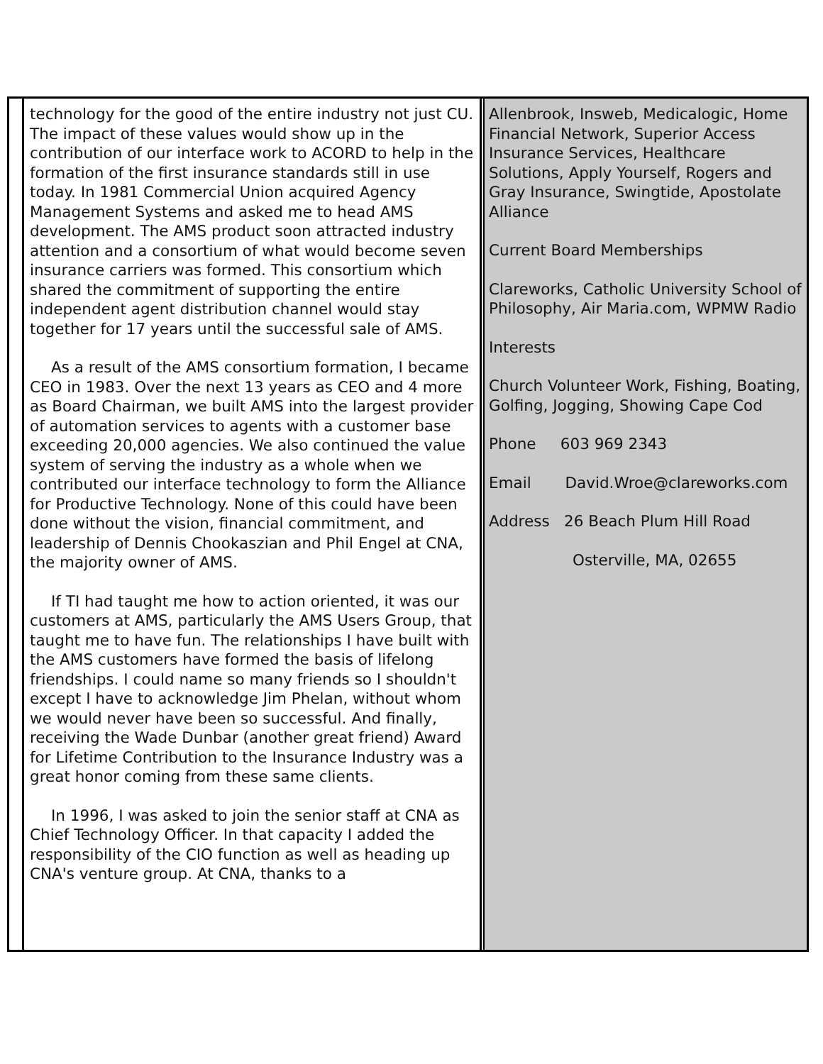technology for the good of the entire industry not just CU. The impact of these values would show up in the contribution of our interface work to ACORD to help in the formation of the first insurance standards still in use today. In 1981 Commercial Union acquired Agency Management Systems and asked me to head AMS development. The AMS product soon attracted industry attention and a consortium of what would become seven insurance carriers was formed. This consortium which shared the commitment of supporting the entire independent agent distribution channel would stay together for 17 years until the successful sale of AMS.
As a result of the AMS consortium formation, I became CEO in 1983. Over the next 13 years as CEO and 4 more as Board Chairman, we built AMS into the largest provider of automation services to agents with a customer base exceeding 20,000 agencies. We also continued the value system of serving the industry as a whole when we contributed our interface technology to form the Alliance for Productive Technology. None of this could have been done without the vision, financial commitment, and leadership of Dennis Chookaszian and Phil Engel at CNA, the majority owner of AMS.
If TI had taught me how to action oriented, it was our customers at AMS, particularly the AMS Users Group, that taught me to have fun. The relationships I have built with the AMS customers have formed the basis of lifelong friendships. I could name so many friends so I shouldn't except I have to acknowledge Jim Phelan, without whom we would never have been so successful. And finally, receiving the Wade Dunbar (another great friend) Award for Lifetime Contribution to the Insurance Industry was a great honor coming from these same clients.
In 1996, I was asked to join the senior staff at CNA as Chief Technology Officer. In that capacity I added the responsibility of the CIO function as well as heading up CNA's venture group. At CNA, thanks to a
Allenbrook, Insweb, Medicalogic, Home Financial Network, Superior Access Insurance Services, Healthcare Solutions, Apply Yourself, Rogers and Gray Insurance, Swingtide, Apostolate Alliance
Current Board Memberships
Clareworks, Catholic University School of Philosophy, Air Maria.com, WPMW Radio
Interests
Church Volunteer Work, Fishing, Boating, Golfing, Jogging, Showing Cape Cod
Phone 603 969 2343
Email David.Wroe@clareworks.com
Address 26 Beach Plum Hill Road
Osterville, MA, 02655